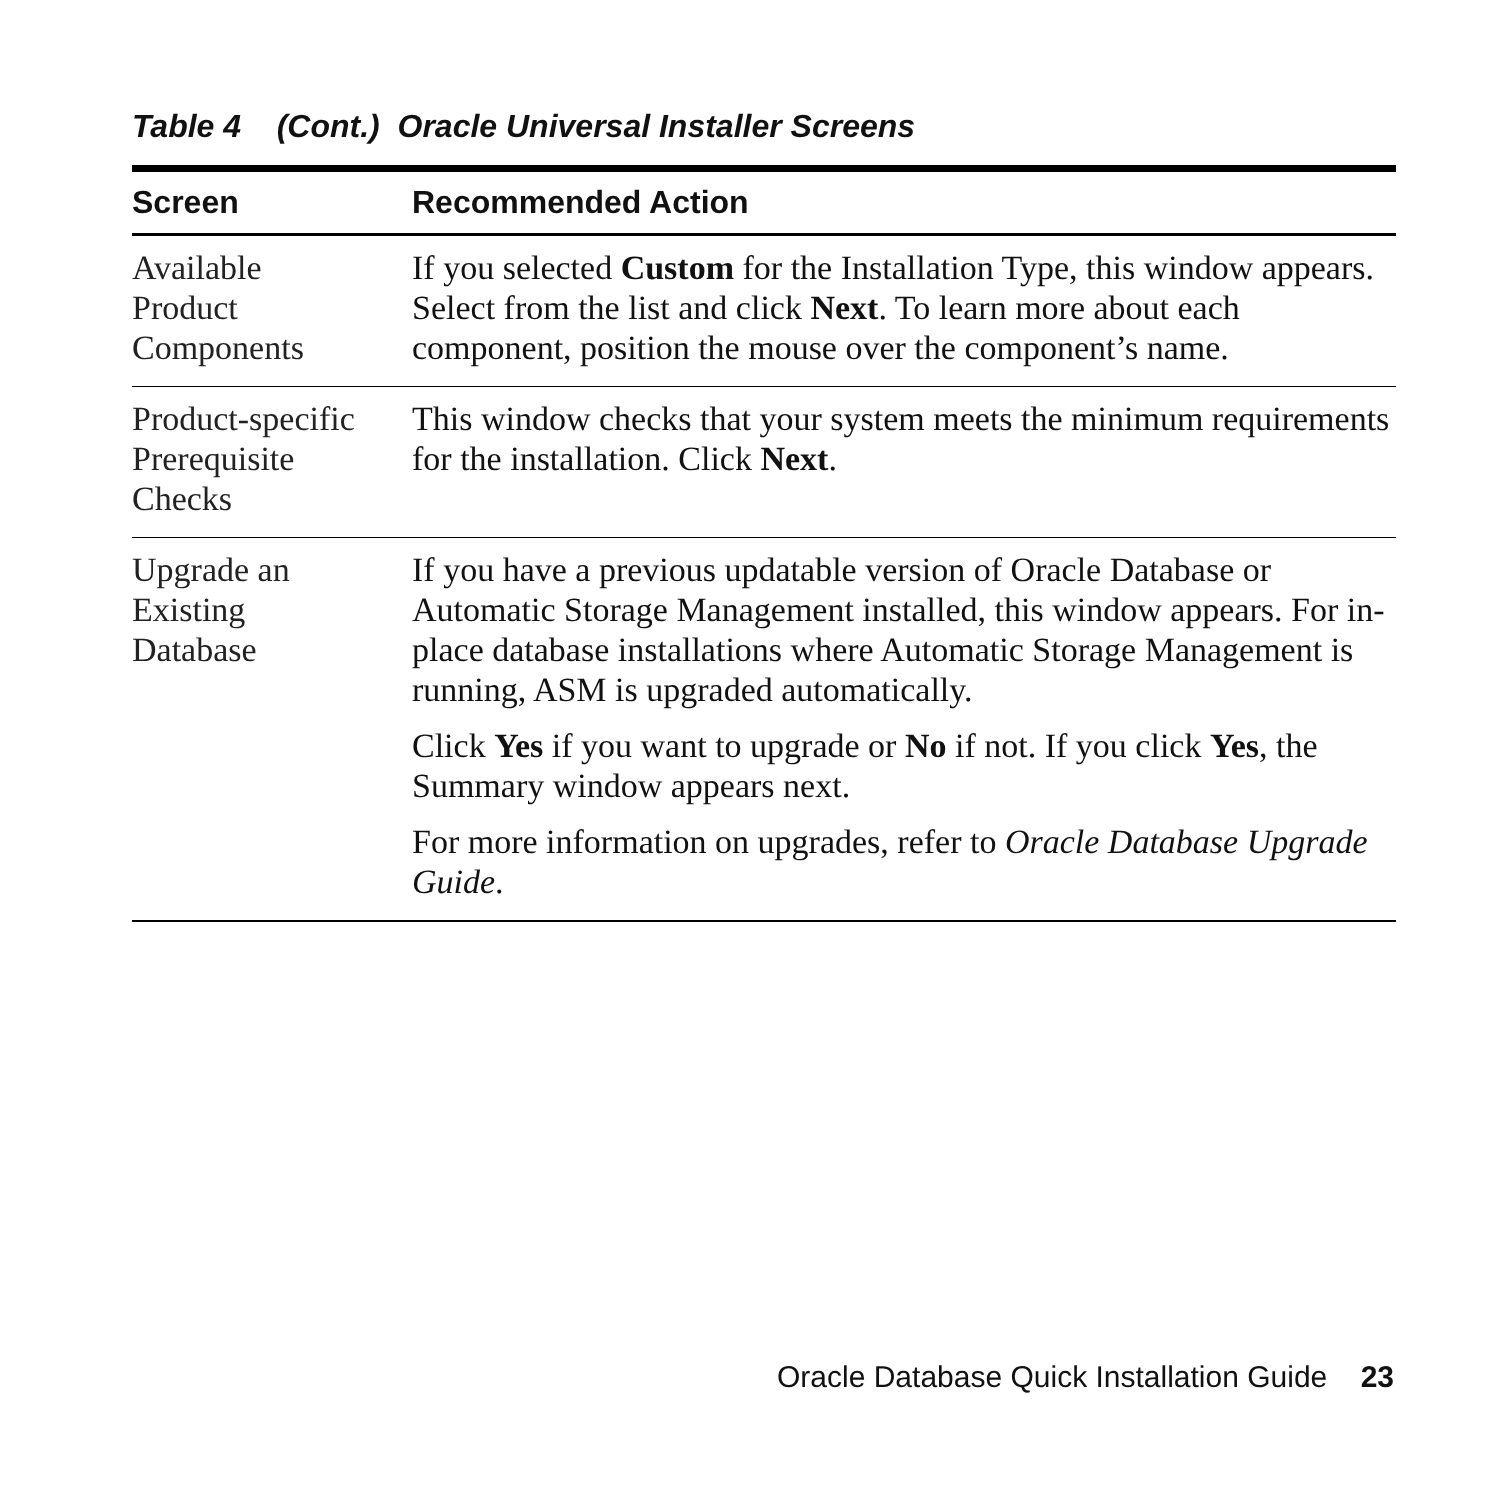Table 4 (Cont.) Oracle Universal Installer Screens
| Screen | Recommended Action |
| --- | --- |
| Available Product Components | If you selected Custom for the Installation Type, this window appears. Select from the list and click Next . To learn more about each component, position the mouse over the component’s name. |
| Product-specific Prerequisite Checks | This window checks that your system meets the minimum requirements for the installation. Click Next . |
| Upgrade an Existing Database | If you have a previous updatable version of Oracle Database or Automatic Storage Management installed, this window appears. For in-place database installations where Automatic Storage Management is running, ASM is upgraded automatically. Click Yes if you want to upgrade or No if not. If you click Yes , the Summary window appears next. For more information on upgrades, refer to Oracle Database Upgrade Guide . |
Oracle Database Quick Installation Guide 23